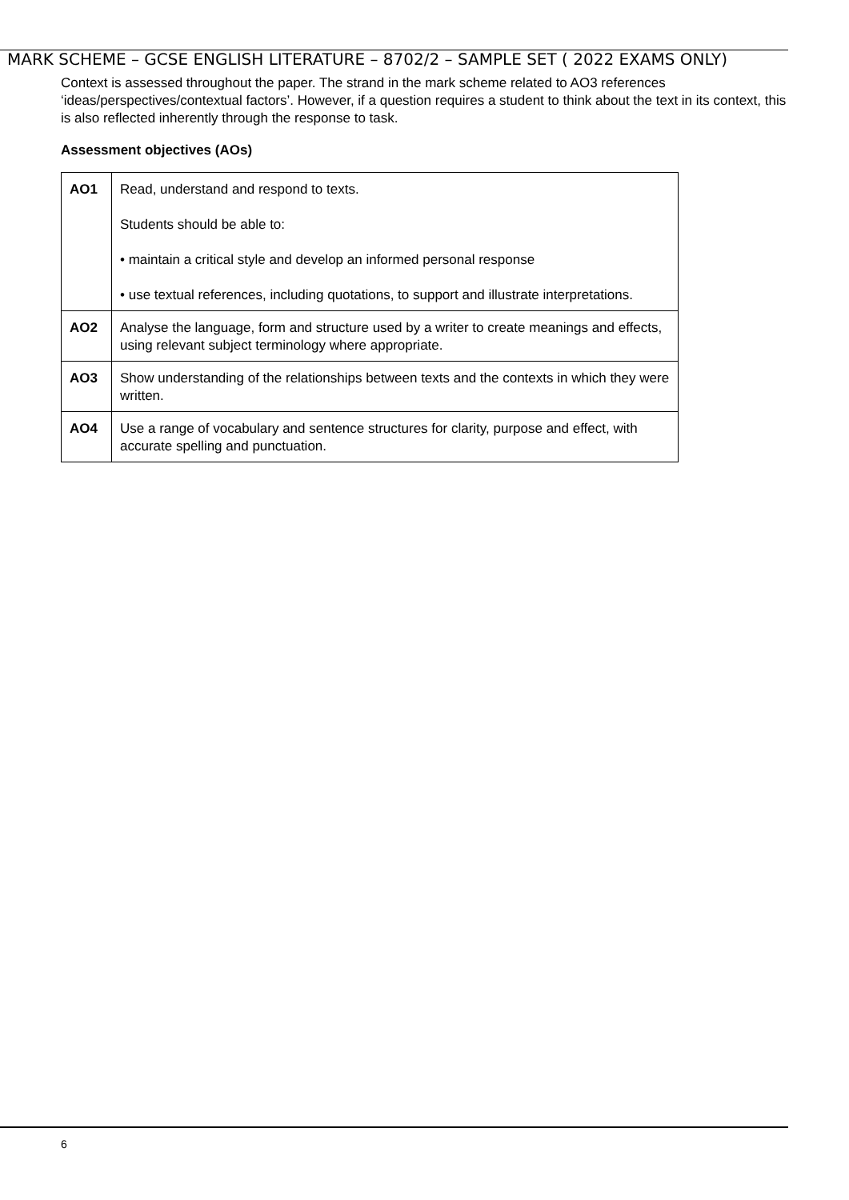MARK SCHEME – GCSE ENGLISH LITERATURE – 8702/2 – SAMPLE SET ( 2022 EXAMS ONLY)
Context is assessed throughout the paper. The strand in the mark scheme related to AO3 references ‘ideas/perspectives/contextual factors’. However, if a question requires a student to think about the text in its context, this is also reflected inherently through the response to task.
Assessment objectives (AOs)
| AO1 | Read, understand and respond to texts. Students should be able to: • maintain a critical style and develop an informed personal response • use textual references, including quotations, to support and illustrate interpretations. |
| AO2 | Analyse the language, form and structure used by a writer to create meanings and effects, using relevant subject terminology where appropriate. |
| AO3 | Show understanding of the relationships between texts and the contexts in which they were written. |
| AO4 | Use a range of vocabulary and sentence structures for clarity, purpose and effect, with accurate spelling and punctuation. |
6